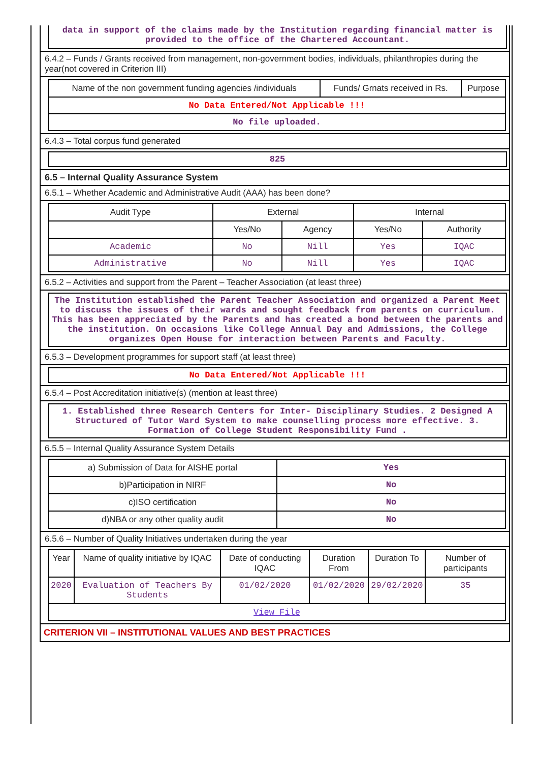data in support of the claims made by the Institution regarding financial matter is provided to the office of the Chartered Accountant.
6.4.2 – Funds / Grants received from management, non-government bodies, individuals, philanthropies during the year(not covered in Criterion III)
| Name of the non government funding agencies /individuals | Funds/ Grnats received in Rs. | Purpose |
| --- | --- | --- |
| No Data Entered/Not Applicable !!! | | |
| No file uploaded. | | |
6.4.3 – Total corpus fund generated
825
6.5 – Internal Quality Assurance System
6.5.1 – Whether Academic and Administrative Audit (AAA) has been done?
| Audit Type | External | | Internal | |
| --- | --- | --- | --- | --- |
| | Yes/No | Agency | Yes/No | Authority |
| Academic | No | Nill | Yes | IQAC |
| Administrative | No | Nill | Yes | IQAC |
6.5.2 – Activities and support from the Parent – Teacher Association (at least three)
The Institution established the Parent Teacher Association and organized a Parent Meet to discuss the issues of their wards and sought feedback from parents on curriculum. This has been appreciated by the Parents and has created a bond between the parents and the institution. On occasions like College Annual Day and Admissions, the College organizes Open House for interaction between Parents and Faculty.
6.5.3 – Development programmes for support staff (at least three)
No Data Entered/Not Applicable !!!
6.5.4 – Post Accreditation initiative(s) (mention at least three)
1. Established three Research Centers for Inter- Disciplinary Studies. 2 Designed A Structured of Tutor Ward System to make counselling process more effective. 3. Formation of College Student Responsibility Fund .
6.5.5 – Internal Quality Assurance System Details
| a) Submission of Data for AISHE portal | Yes |
| b)Participation in NIRF | No |
| c)ISO certification | No |
| d)NBA or any other quality audit | No |
6.5.6 – Number of Quality Initiatives undertaken during the year
| Year | Name of quality initiative by IQAC | Date of conducting IQAC | Duration From | Duration To | Number of participants |
| --- | --- | --- | --- | --- | --- |
| 2020 | Evaluation of Teachers By Students | 01/02/2020 | 01/02/2020 | 29/02/2020 | 35 |
| View File | | | | | |
CRITERION VII – INSTITUTIONAL VALUES AND BEST PRACTICES